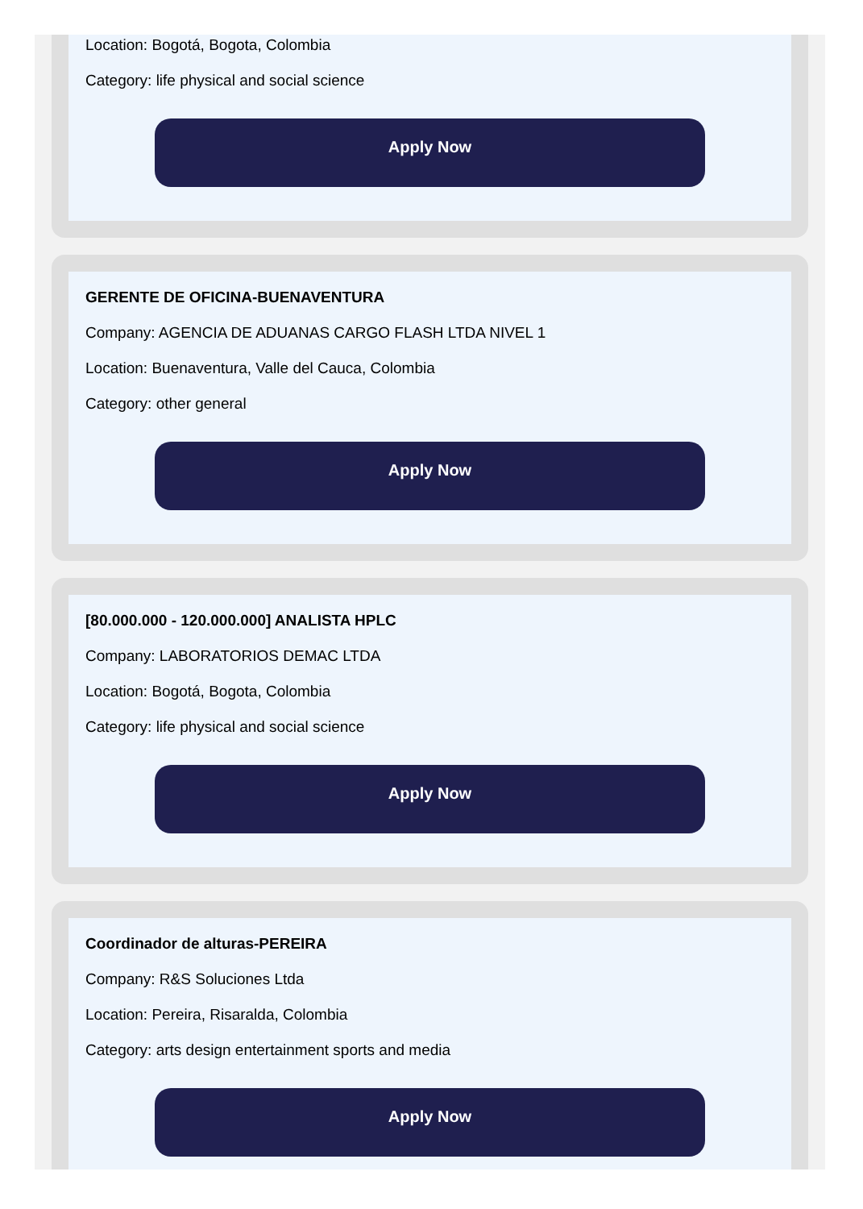Location: Bogotá, Bogota, Colombia
Category: life physical and social science
Apply Now
GERENTE DE OFICINA-BUENAVENTURA
Company: AGENCIA DE ADUANAS CARGO FLASH LTDA NIVEL 1
Location: Buenaventura, Valle del Cauca, Colombia
Category: other general
Apply Now
[80.000.000 - 120.000.000] ANALISTA HPLC
Company: LABORATORIOS DEMAC LTDA
Location: Bogotá, Bogota, Colombia
Category: life physical and social science
Apply Now
Coordinador de alturas-PEREIRA
Company: R&S Soluciones Ltda
Location: Pereira, Risaralda, Colombia
Category: arts design entertainment sports and media
Apply Now